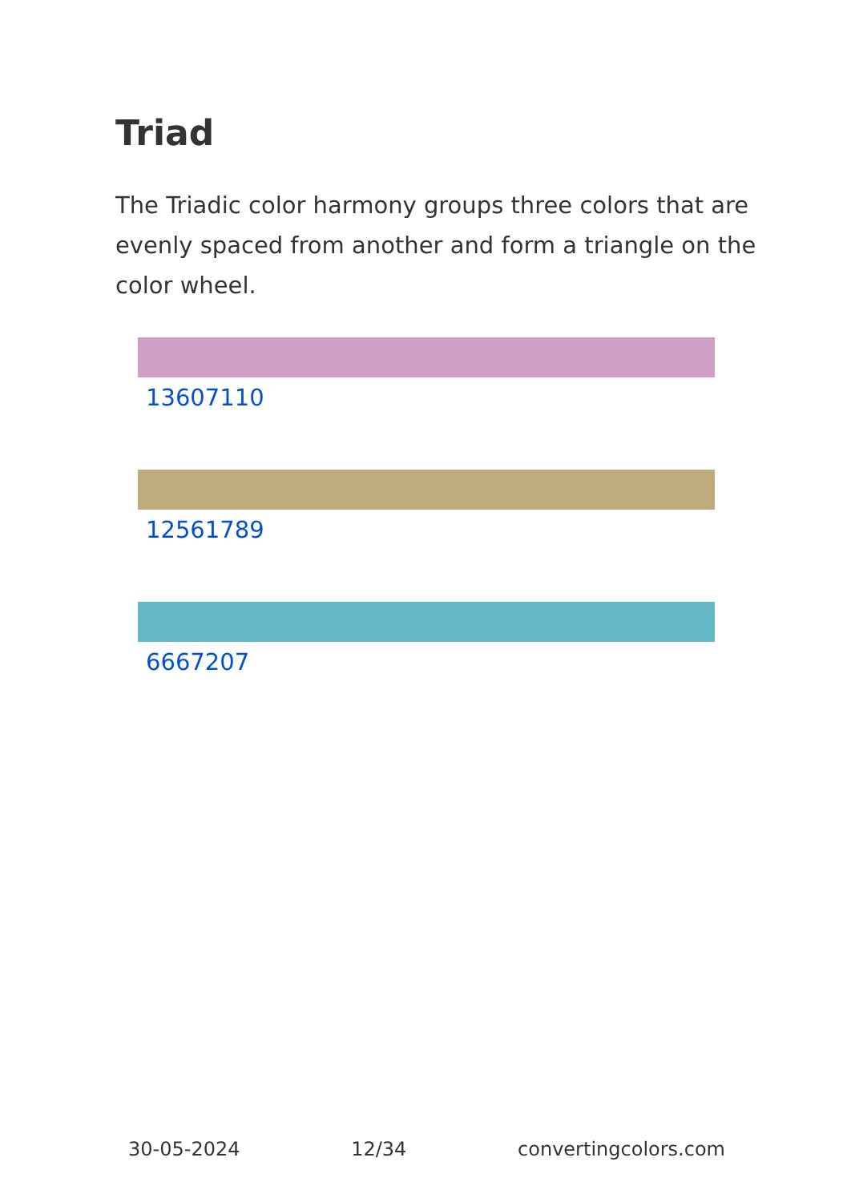Triad
The Triadic color harmony groups three colors that are evenly spaced from another and form a triangle on the color wheel.
13607110
12561789
6667207
30-05-2024 12/34 convertingcolors.com